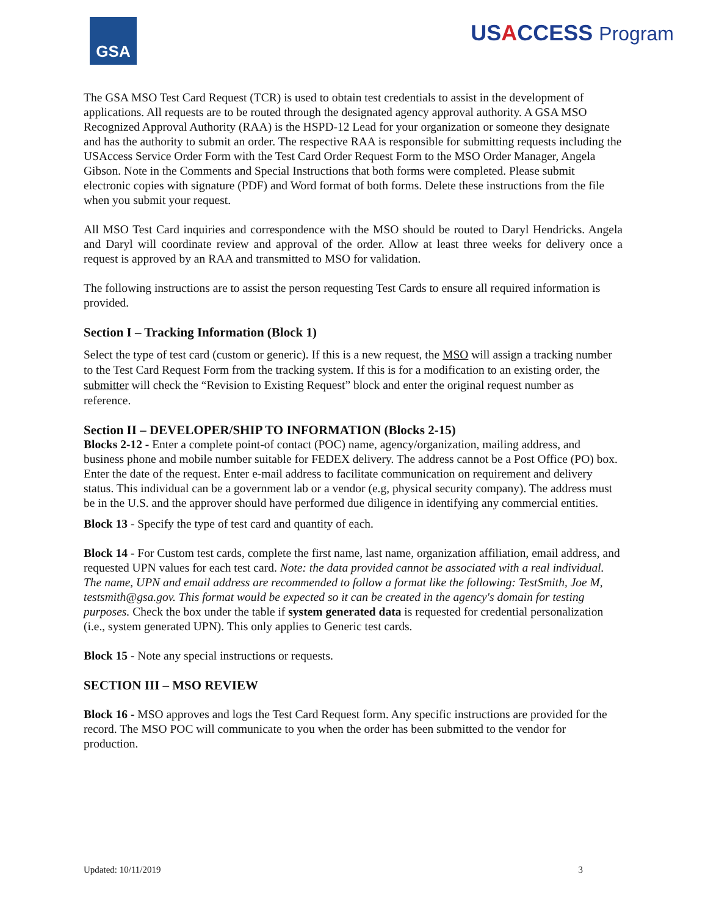GSA
USACCESS Program
The GSA MSO Test Card Request (TCR) is used to obtain test credentials to assist in the development of applications. All requests are to be routed through the designated agency approval authority. A GSA MSO Recognized Approval Authority (RAA) is the HSPD-12 Lead for your organization or someone they designate and has the authority to submit an order. The respective RAA is responsible for submitting requests including the USAccess Service Order Form with the Test Card Order Request Form to the MSO Order Manager, Angela Gibson. Note in the Comments and Special Instructions that both forms were completed. Please submit electronic copies with signature (PDF) and Word format of both forms. Delete these instructions from the file when you submit your request.
All MSO Test Card inquiries and correspondence with the MSO should be routed to Daryl Hendricks. Angela and Daryl will coordinate review and approval of the order. Allow at least three weeks for delivery once a request is approved by an RAA and transmitted to MSO for validation.
The following instructions are to assist the person requesting Test Cards to ensure all required information is provided.
Section I – Tracking Information (Block 1)
Select the type of test card (custom or generic). If this is a new request, the MSO will assign a tracking number to the Test Card Request Form from the tracking system. If this is for a modification to an existing order, the submitter will check the “Revision to Existing Request” block and enter the original request number as reference.
Section II – DEVELOPER/SHIP TO INFORMATION (Blocks 2-15)
Blocks 2-12 - Enter a complete point-of contact (POC) name, agency/organization, mailing address, and business phone and mobile number suitable for FEDEX delivery. The address cannot be a Post Office (PO) box. Enter the date of the request. Enter e-mail address to facilitate communication on requirement and delivery status. This individual can be a government lab or a vendor (e.g, physical security company). The address must be in the U.S. and the approver should have performed due diligence in identifying any commercial entities.
Block 13 - Specify the type of test card and quantity of each.
Block 14 - For Custom test cards, complete the first name, last name, organization affiliation, email address, and requested UPN values for each test card. Note: the data provided cannot be associated with a real individual. The name, UPN and email address are recommended to follow a format like the following: TestSmith, Joe M, testsmith@gsa.gov. This format would be expected so it can be created in the agency's domain for testing purposes. Check the box under the table if system generated data is requested for credential personalization (i.e., system generated UPN). This only applies to Generic test cards.
Block 15 - Note any special instructions or requests.
SECTION III – MSO REVIEW
Block 16 - MSO approves and logs the Test Card Request form. Any specific instructions are provided for the record. The MSO POC will communicate to you when the order has been submitted to the vendor for production.
Updated: 10/11/2019 3